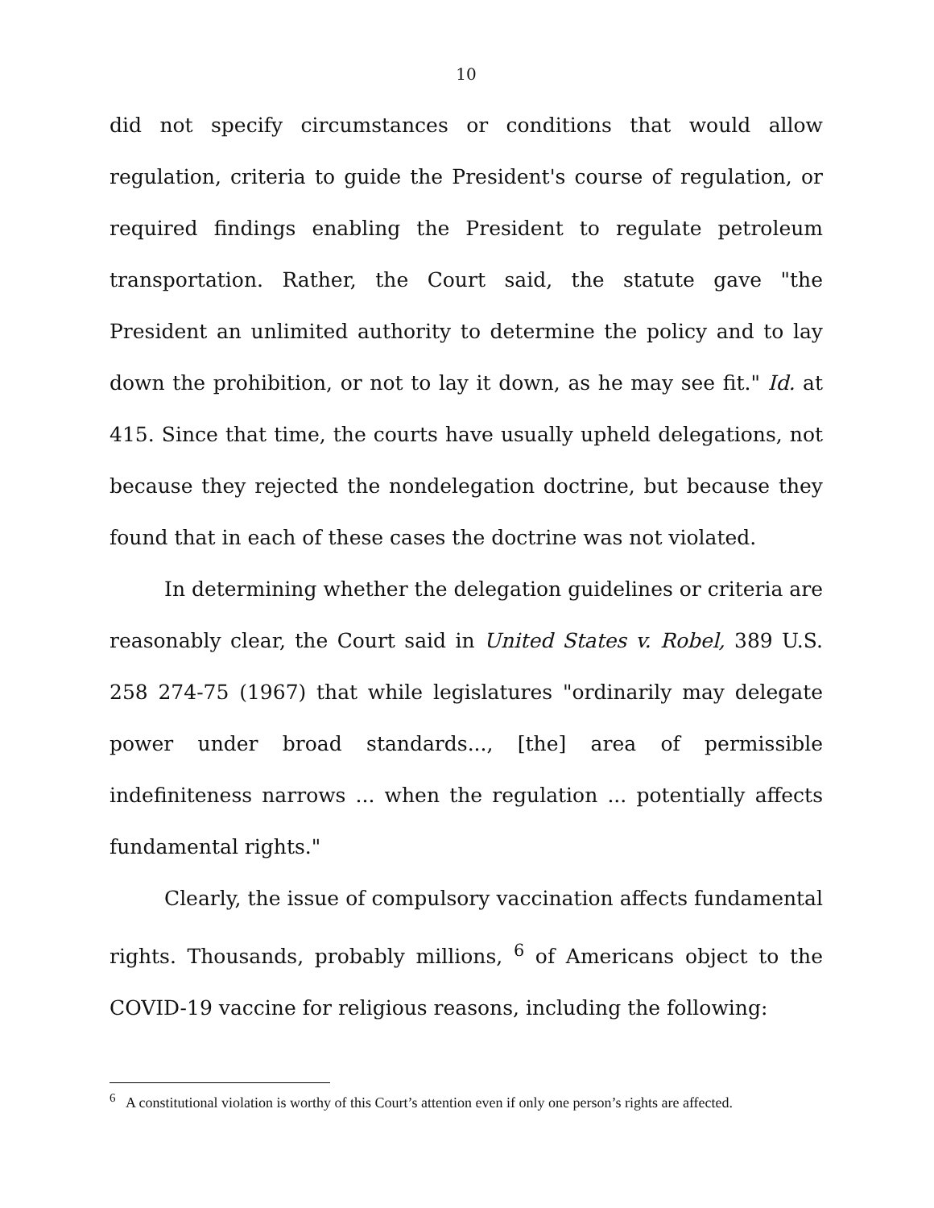10
did not specify circumstances or conditions that would allow regulation, criteria to guide the President's course of regulation, or required findings enabling the President to regulate petroleum transportation. Rather, the Court said, the statute gave "the President an unlimited authority to determine the policy and to lay down the prohibition, or not to lay it down, as he may see fit." Id. at 415. Since that time, the courts have usually upheld delegations, not because they rejected the nondelegation doctrine, but because they found that in each of these cases the doctrine was not violated.
In determining whether the delegation guidelines or criteria are reasonably clear, the Court said in United States v. Robel, 389 U.S. 258 274-75 (1967) that while legislatures "ordinarily may delegate power under broad standards..., [the] area of permissible indefiniteness narrows ... when the regulation ... potentially affects fundamental rights."
Clearly, the issue of compulsory vaccination affects fundamental rights. Thousands, probably millions, <sup>6</sup> of Americans object to the COVID-19 vaccine for religious reasons, including the following:
<sup>6</sup> A constitutional violation is worthy of this Court’s attention even if only one person’s rights are affected.